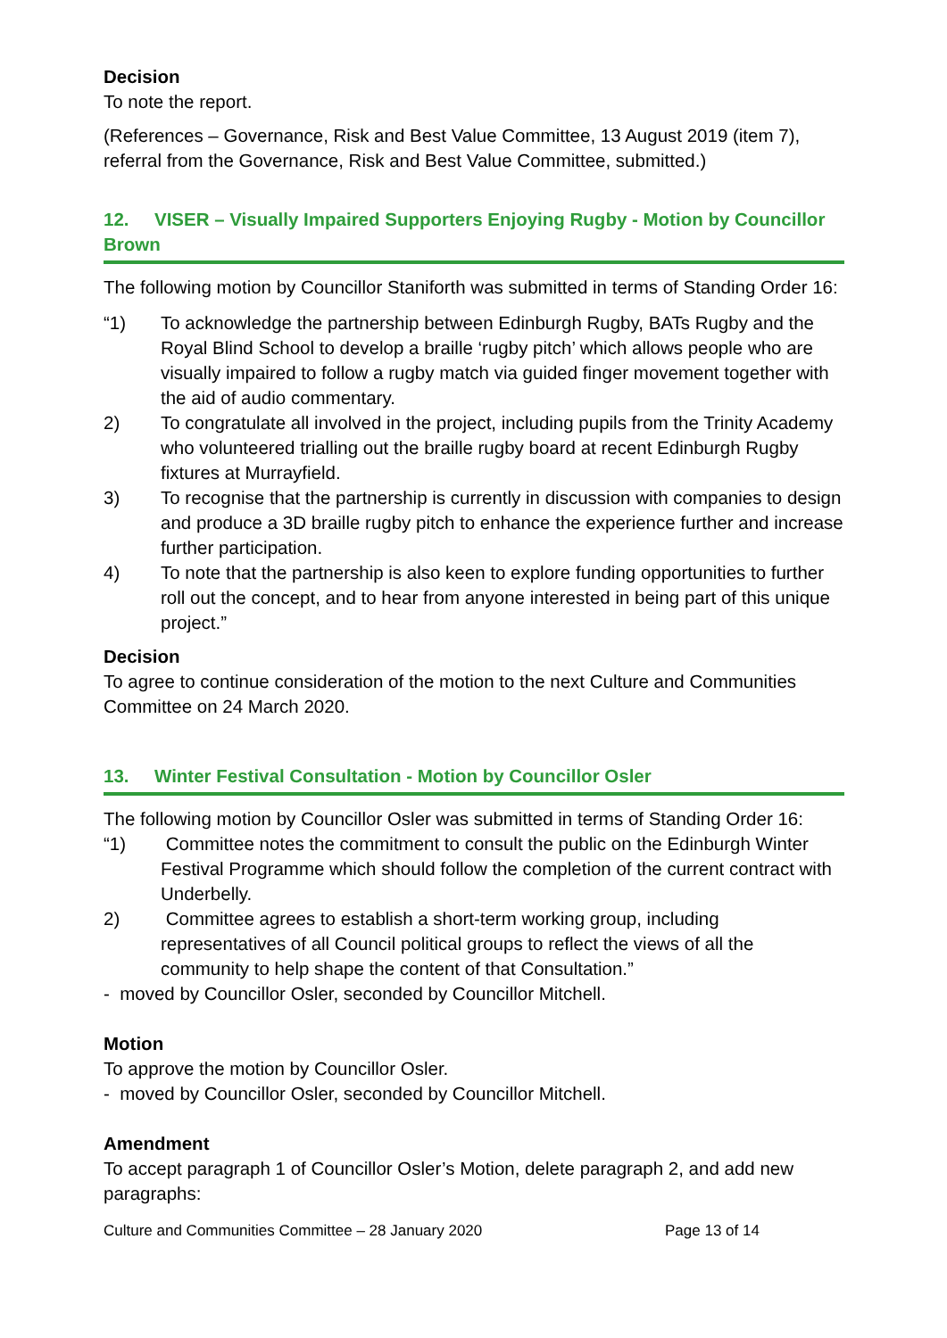Decision
To note the report.
(References – Governance, Risk and Best Value Committee, 13 August 2019 (item 7), referral from the Governance, Risk and Best Value Committee, submitted.)
12. VISER – Visually Impaired Supporters Enjoying Rugby - Motion by Councillor Brown
The following motion by Councillor Staniforth was submitted in terms of Standing Order 16:
“1) To acknowledge the partnership between Edinburgh Rugby, BATs Rugby and the Royal Blind School to develop a braille ‘rugby pitch’ which allows people who are visually impaired to follow a rugby match via guided finger movement together with the aid of audio commentary.
2) To congratulate all involved in the project, including pupils from the Trinity Academy who volunteered trialling out the braille rugby board at recent Edinburgh Rugby fixtures at Murrayfield.
3) To recognise that the partnership is currently in discussion with companies to design and produce a 3D braille rugby pitch to enhance the experience further and increase further participation.
4) To note that the partnership is also keen to explore funding opportunities to further roll out the concept, and to hear from anyone interested in being part of this unique project.”
Decision
To agree to continue consideration of the motion to the next Culture and Communities Committee on 24 March 2020.
13. Winter Festival Consultation - Motion by Councillor Osler
The following motion by Councillor Osler was submitted in terms of Standing Order 16:
“1) Committee notes the commitment to consult the public on the Edinburgh Winter Festival Programme which should follow the completion of the current contract with Underbelly.
2) Committee agrees to establish a short-term working group, including representatives of all Council political groups to reflect the views of all the community to help shape the content of that Consultation.”
- moved by Councillor Osler, seconded by Councillor Mitchell.
Motion
To approve the motion by Councillor Osler.
- moved by Councillor Osler, seconded by Councillor Mitchell.
Amendment
To accept paragraph 1 of Councillor Osler’s Motion, delete paragraph 2, and add new paragraphs:
Culture and Communities Committee – 28 January 2020 Page 13 of 14